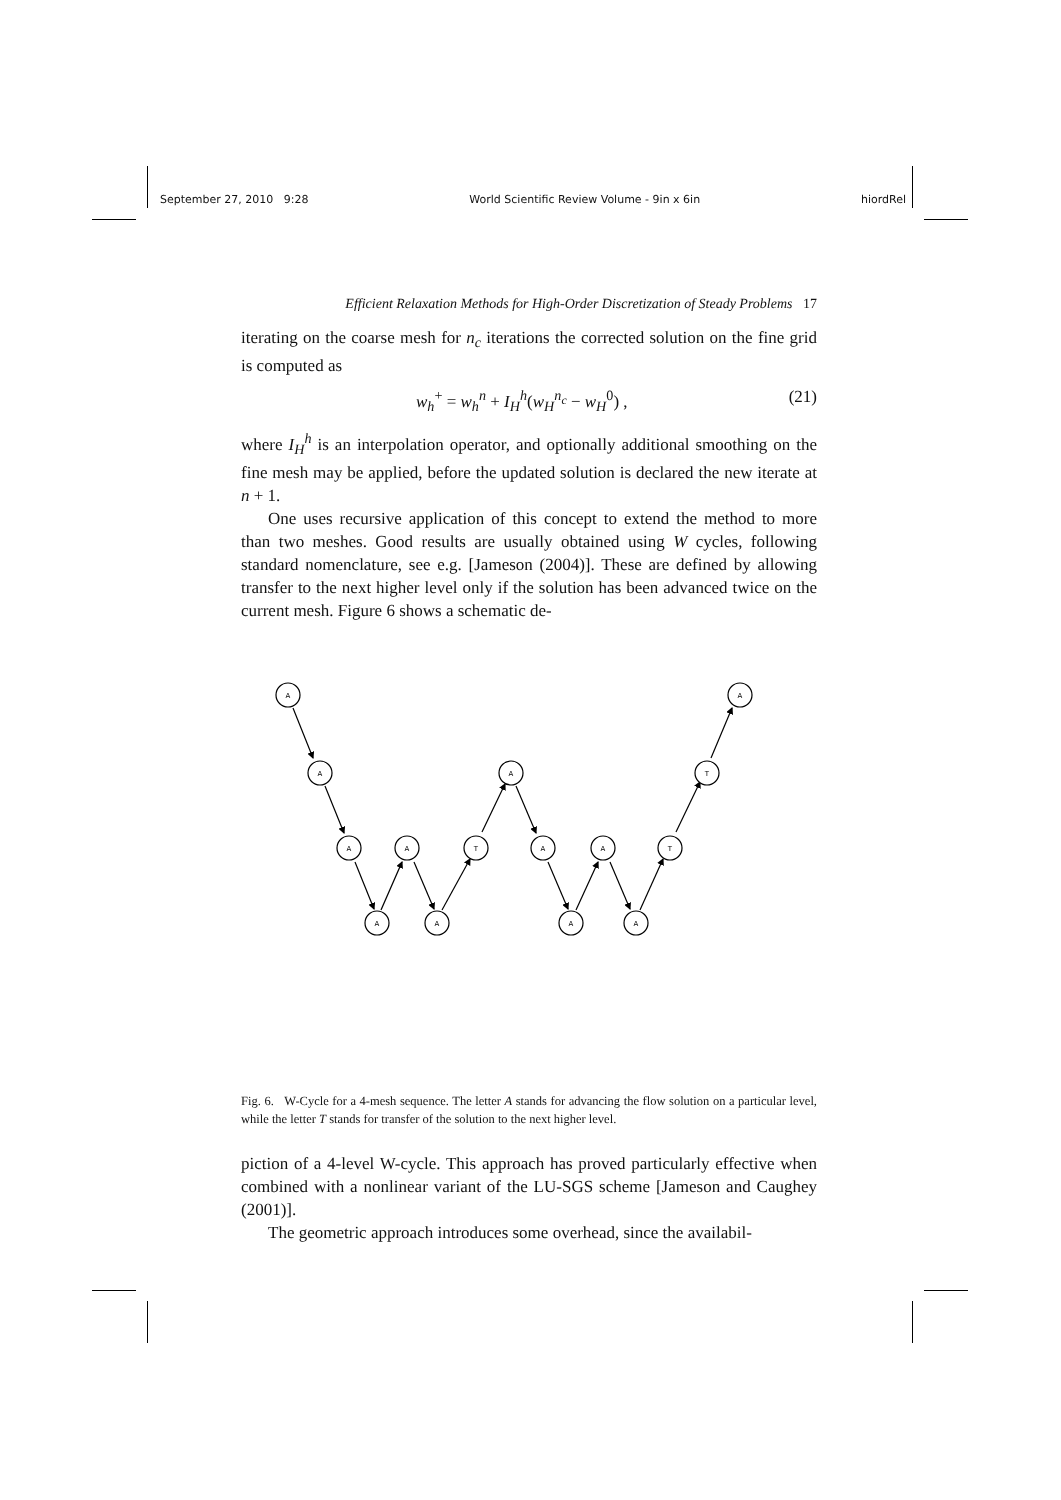September 27, 2010 9:28 World Scientific Review Volume - 9in x 6in hiordRel
Efficient Relaxation Methods for High-Order Discretization of Steady Problems 17
iterating on the coarse mesh for n<sub>c</sub> iterations the corrected solution on the fine grid is computed as
w<sub>h</sub><sup>+</sup> = w<sub>h</sub><sup>n</sup> + I<sub>H</sub><sup>h</sup>(w<sub>H</sub><sup>n<sub>c</sub></sup> − w<sub>H</sub><sup>0</sup>) , (21)
where I<sub>H</sub><sup>h</sup> is an interpolation operator, and optionally additional smoothing on the fine mesh may be applied, before the updated solution is declared the new iterate at n + 1.
One uses recursive application of this concept to extend the method to more than two meshes. Good results are usually obtained using W cycles, following standard nomenclature, see e.g. [Jameson (2004)]. These are defined by allowing transfer to the next higher level only if the solution has been advanced twice on the current mesh. Figure 6 shows a schematic de-
A
A
A
T
A
A
A
T
A
A
T
A
A
A
A
Fig. 6. W-Cycle for a 4-mesh sequence. The letter A stands for advancing the flow solution on a particular level, while the letter T stands for transfer of the solution to the next higher level.
piction of a 4-level W-cycle. This approach has proved particularly effective when combined with a nonlinear variant of the LU-SGS scheme [Jameson and Caughey (2001)].
The geometric approach introduces some overhead, since the availabil-